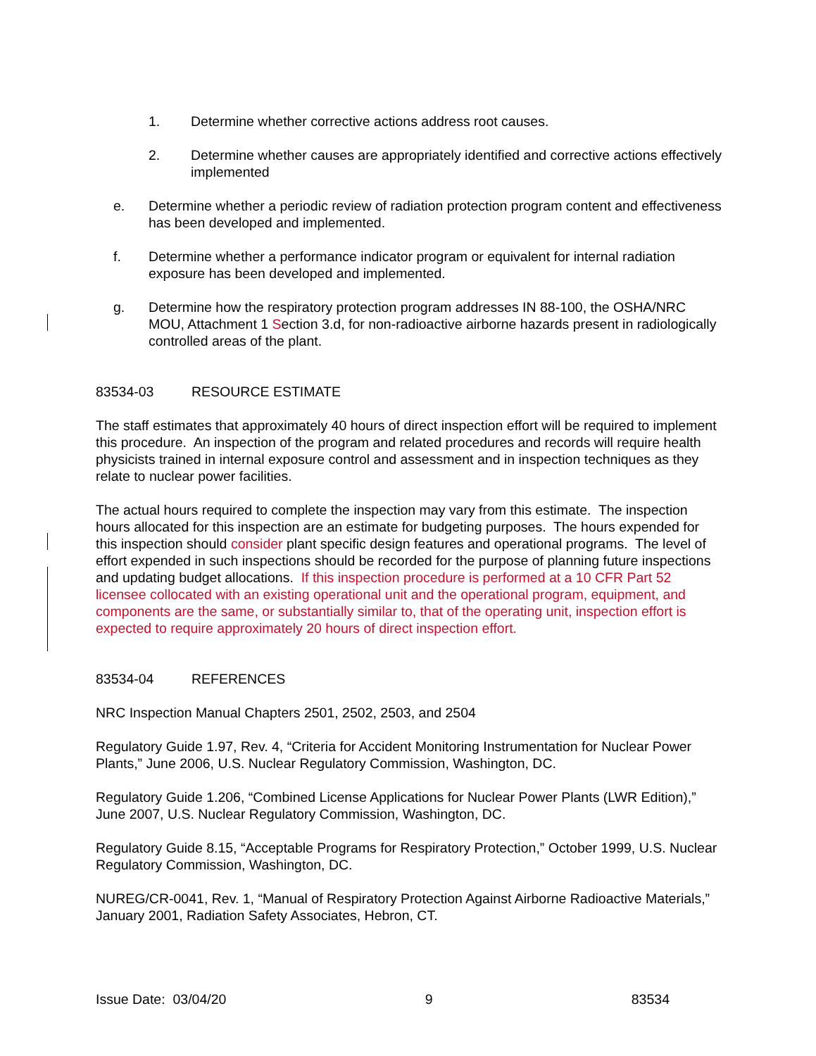1. Determine whether corrective actions address root causes.
2. Determine whether causes are appropriately identified and corrective actions effectively implemented
e. Determine whether a periodic review of radiation protection program content and effectiveness has been developed and implemented.
f. Determine whether a performance indicator program or equivalent for internal radiation exposure has been developed and implemented.
g. Determine how the respiratory protection program addresses IN 88-100, the OSHA/NRC MOU, Attachment 1 Section 3.d, for non-radioactive airborne hazards present in radiologically controlled areas of the plant.
83534-03 RESOURCE ESTIMATE
The staff estimates that approximately 40 hours of direct inspection effort will be required to implement this procedure. An inspection of the program and related procedures and records will require health physicists trained in internal exposure control and assessment and in inspection techniques as they relate to nuclear power facilities.
The actual hours required to complete the inspection may vary from this estimate. The inspection hours allocated for this inspection are an estimate for budgeting purposes. The hours expended for this inspection should consider plant specific design features and operational programs. The level of effort expended in such inspections should be recorded for the purpose of planning future inspections and updating budget allocations. If this inspection procedure is performed at a 10 CFR Part 52 licensee collocated with an existing operational unit and the operational program, equipment, and components are the same, or substantially similar to, that of the operating unit, inspection effort is expected to require approximately 20 hours of direct inspection effort.
83534-04 REFERENCES
NRC Inspection Manual Chapters 2501, 2502, 2503, and 2504
Regulatory Guide 1.97, Rev. 4, “Criteria for Accident Monitoring Instrumentation for Nuclear Power Plants,” June 2006, U.S. Nuclear Regulatory Commission, Washington, DC.
Regulatory Guide 1.206, “Combined License Applications for Nuclear Power Plants (LWR Edition),” June 2007, U.S. Nuclear Regulatory Commission, Washington, DC.
Regulatory Guide 8.15, “Acceptable Programs for Respiratory Protection,” October 1999, U.S. Nuclear Regulatory Commission, Washington, DC.
NUREG/CR-0041, Rev. 1, “Manual of Respiratory Protection Against Airborne Radioactive Materials,” January 2001, Radiation Safety Associates, Hebron, CT.
Issue Date: 03/04/20 9 83534